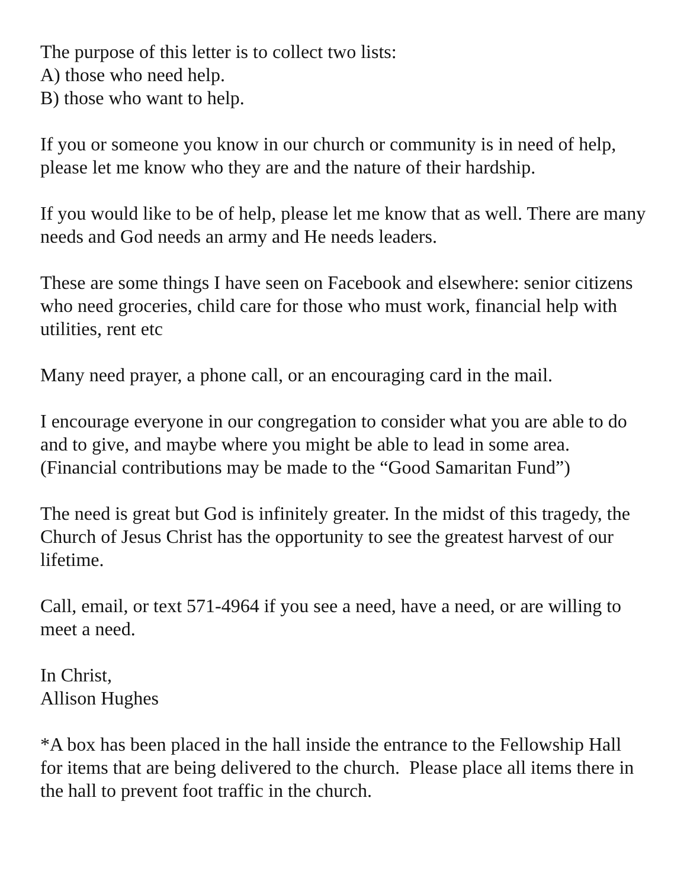The purpose of this letter is to collect two lists:
A) those who need help.
B) those who want to help.
If you or someone you know in our church or community is in need of help, please let me know who they are and the nature of their hardship.
If you would like to be of help, please let me know that as well. There are many needs and God needs an army and He needs leaders.
These are some things I have seen on Facebook and elsewhere: senior citizens who need groceries, child care for those who must work, financial help with utilities, rent etc
Many need prayer, a phone call, or an encouraging card in the mail.
I encourage everyone in our congregation to consider what you are able to do and to give, and maybe where you might be able to lead in some area. (Financial contributions may be made to the “Good Samaritan Fund”)
The need is great but God is infinitely greater. In the midst of this tragedy, the Church of Jesus Christ has the opportunity to see the greatest harvest of our lifetime.
Call, email, or text 571-4964 if you see a need, have a need, or are willing to meet a need.
In Christ,
Allison Hughes
*A box has been placed in the hall inside the entrance to the Fellowship Hall for items that are being delivered to the church. Please place all items there in the hall to prevent foot traffic in the church.